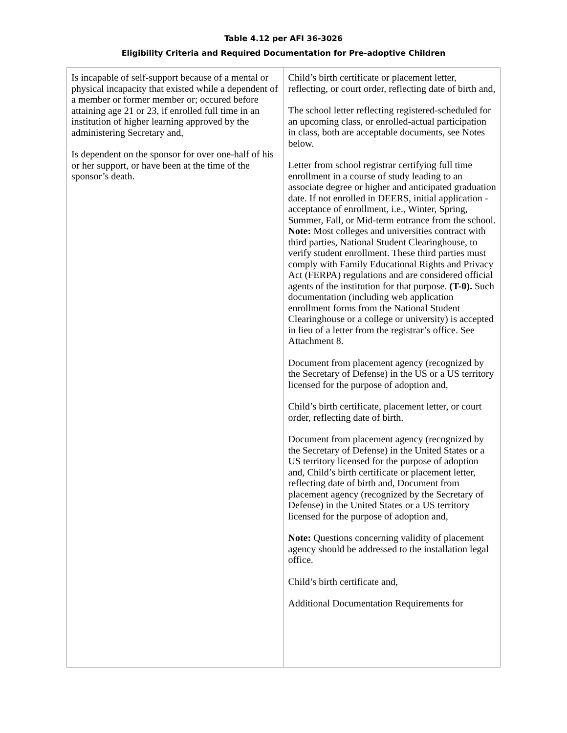Table 4.12 per AFI 36-3026
Eligibility Criteria and Required Documentation for Pre-adoptive Children
| Is incapable of self-support because of a mental or physical incapacity that existed while a dependent of a member or former member or; occured before attaining age 21 or 23, if enrolled full time in an institution of higher learning approved by the administering Secretary and, Is dependent on the sponsor for over one-half of his or her support, or have been at the time of the sponsor’s death. | Child’s birth certificate or placement letter, reflecting, or court order, reflecting date of birth and, The school letter reflecting registered-scheduled for an upcoming class, or enrolled-actual participation in class, both are acceptable documents, see Notes below. Letter from school registrar certifying full time enrollment in a course of study leading to an associate degree or higher and anticipated graduation date. If not enrolled in DEERS, initial application - acceptance of enrollment, i.e., Winter, Spring, Summer, Fall, or Mid-term entrance from the school. Note: Most colleges and universities contract with third parties, National Student Clearinghouse, to verify student enrollment. These third parties must comply with Family Educational Rights and Privacy Act (FERPA) regulations and are considered official agents of the institution for that purpose. (T-0). Such documentation (including web application enrollment forms from the National Student Clearinghouse or a college or university) is accepted in lieu of a letter from the registrar’s office. See Attachment 8. Document from placement agency (recognized by the Secretary of Defense) in the US or a US territory licensed for the purpose of adoption and, Child’s birth certificate, placement letter, or court order, reflecting date of birth. Document from placement agency (recognized by the Secretary of Defense) in the United States or a US territory licensed for the purpose of adoption and, Child’s birth certificate or placement letter, reflecting date of birth and, Document from placement agency (recognized by the Secretary of Defense) in the United States or a US territory licensed for the purpose of adoption and, Note: Questions concerning validity of placement agency should be addressed to the installation legal office. Child’s birth certificate and, Additional Documentation Requirements for |